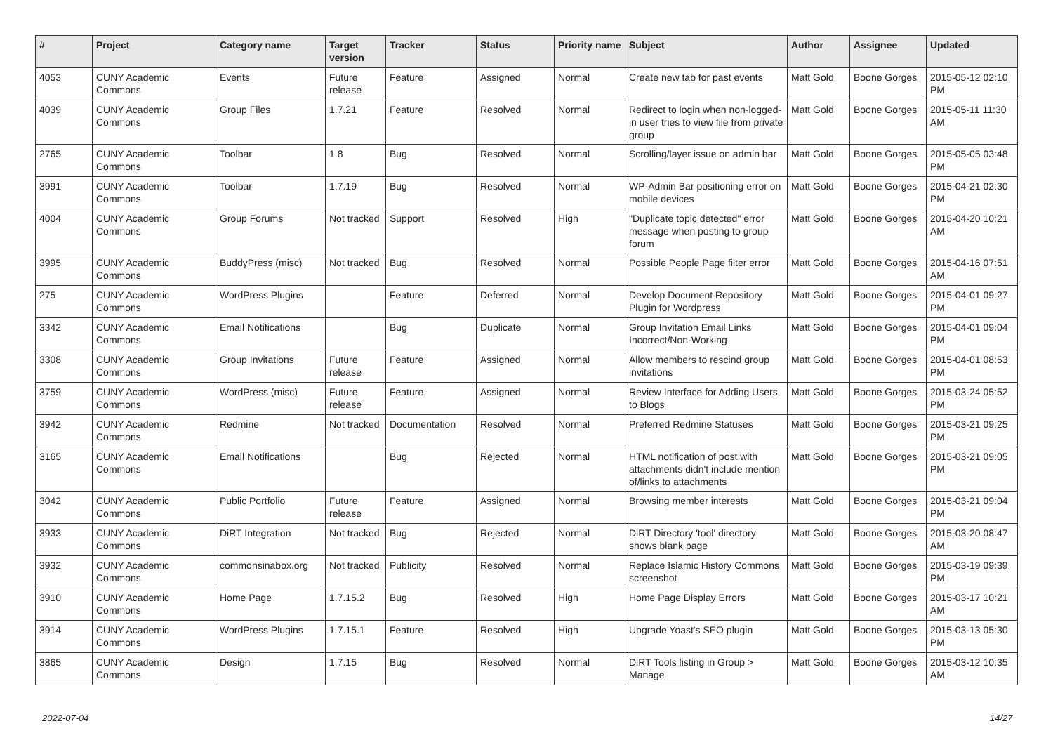| # | Project | Category name | Target version | Tracker | Status | Priority name | Subject | Author | Assignee | Updated |
| --- | --- | --- | --- | --- | --- | --- | --- | --- | --- | --- |
| 4053 | CUNY Academic Commons | Events | Future release | Feature | Assigned | Normal | Create new tab for past events | Matt Gold | Boone Gorges | 2015-05-12 02:10 PM |
| 4039 | CUNY Academic Commons | Group Files | 1.7.21 | Feature | Resolved | Normal | Redirect to login when non-logged-in user tries to view file from private group | Matt Gold | Boone Gorges | 2015-05-11 11:30 AM |
| 2765 | CUNY Academic Commons | Toolbar | 1.8 | Bug | Resolved | Normal | Scrolling/layer issue on admin bar | Matt Gold | Boone Gorges | 2015-05-05 03:48 PM |
| 3991 | CUNY Academic Commons | Toolbar | 1.7.19 | Bug | Resolved | Normal | WP-Admin Bar positioning error on mobile devices | Matt Gold | Boone Gorges | 2015-04-21 02:30 PM |
| 4004 | CUNY Academic Commons | Group Forums | Not tracked | Support | Resolved | High | "Duplicate topic detected" error message when posting to group forum | Matt Gold | Boone Gorges | 2015-04-20 10:21 AM |
| 3995 | CUNY Academic Commons | BuddyPress (misc) | Not tracked | Bug | Resolved | Normal | Possible People Page filter error | Matt Gold | Boone Gorges | 2015-04-16 07:51 AM |
| 275 | CUNY Academic Commons | WordPress Plugins | | Feature | Deferred | Normal | Develop Document Repository Plugin for Wordpress | Matt Gold | Boone Gorges | 2015-04-01 09:27 PM |
| 3342 | CUNY Academic Commons | Email Notifications | | Bug | Duplicate | Normal | Group Invitation Email Links Incorrect/Non-Working | Matt Gold | Boone Gorges | 2015-04-01 09:04 PM |
| 3308 | CUNY Academic Commons | Group Invitations | Future release | Feature | Assigned | Normal | Allow members to rescind group invitations | Matt Gold | Boone Gorges | 2015-04-01 08:53 PM |
| 3759 | CUNY Academic Commons | WordPress (misc) | Future release | Feature | Assigned | Normal | Review Interface for Adding Users to Blogs | Matt Gold | Boone Gorges | 2015-03-24 05:52 PM |
| 3942 | CUNY Academic Commons | Redmine | Not tracked | Documentation | Resolved | Normal | Preferred Redmine Statuses | Matt Gold | Boone Gorges | 2015-03-21 09:25 PM |
| 3165 | CUNY Academic Commons | Email Notifications | | Bug | Rejected | Normal | HTML notification of post with attachments didn't include mention of/links to attachments | Matt Gold | Boone Gorges | 2015-03-21 09:05 PM |
| 3042 | CUNY Academic Commons | Public Portfolio | Future release | Feature | Assigned | Normal | Browsing member interests | Matt Gold | Boone Gorges | 2015-03-21 09:04 PM |
| 3933 | CUNY Academic Commons | DiRT Integration | Not tracked | Bug | Rejected | Normal | DiRT Directory 'tool' directory shows blank page | Matt Gold | Boone Gorges | 2015-03-20 08:47 AM |
| 3932 | CUNY Academic Commons | commonsinabox.org | Not tracked | Publicity | Resolved | Normal | Replace Islamic History Commons screenshot | Matt Gold | Boone Gorges | 2015-03-19 09:39 PM |
| 3910 | CUNY Academic Commons | Home Page | 1.7.15.2 | Bug | Resolved | High | Home Page Display Errors | Matt Gold | Boone Gorges | 2015-03-17 10:21 AM |
| 3914 | CUNY Academic Commons | WordPress Plugins | 1.7.15.1 | Feature | Resolved | High | Upgrade Yoast's SEO plugin | Matt Gold | Boone Gorges | 2015-03-13 05:30 PM |
| 3865 | CUNY Academic Commons | Design | 1.7.15 | Bug | Resolved | Normal | DiRT Tools listing in Group > Manage | Matt Gold | Boone Gorges | 2015-03-12 10:35 AM |
2022-07-04 14/27